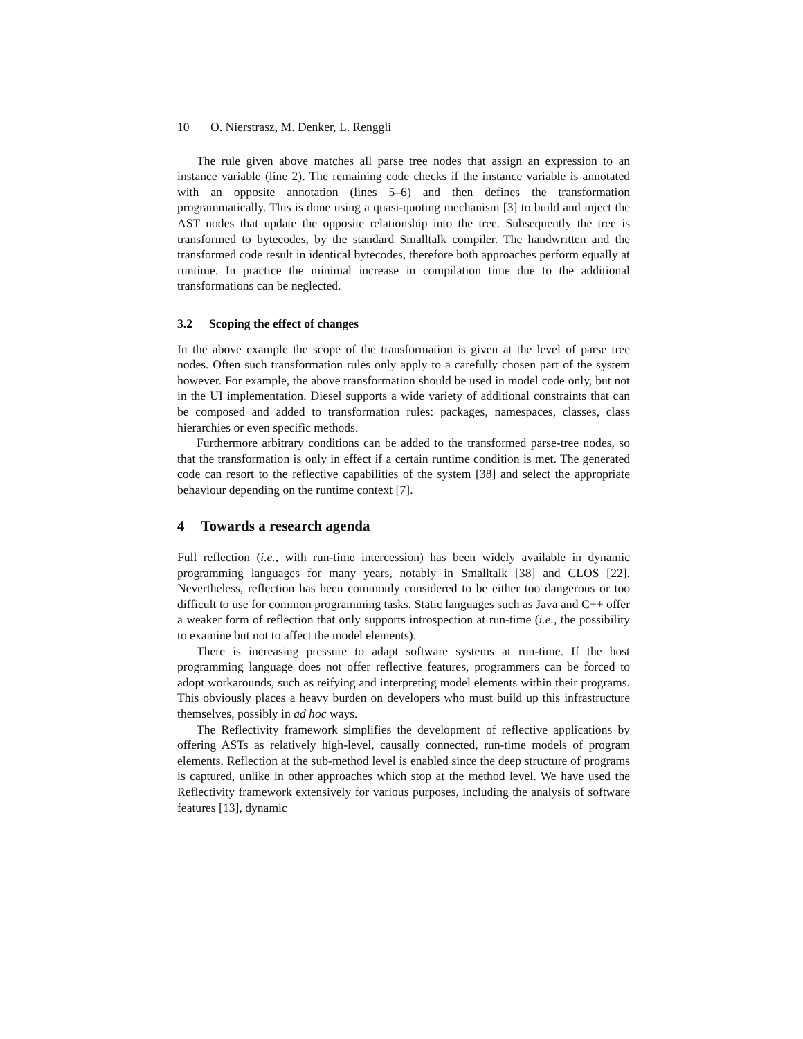10 O. Nierstrasz, M. Denker, L. Renggli
The rule given above matches all parse tree nodes that assign an expression to an instance variable (line 2). The remaining code checks if the instance variable is annotated with an opposite annotation (lines 5–6) and then defines the transformation programmatically. This is done using a quasi-quoting mechanism [3] to build and inject the AST nodes that update the opposite relationship into the tree. Subsequently the tree is transformed to bytecodes, by the standard Smalltalk compiler. The handwritten and the transformed code result in identical bytecodes, therefore both approaches perform equally at runtime. In practice the minimal increase in compilation time due to the additional transformations can be neglected.
3.2 Scoping the effect of changes
In the above example the scope of the transformation is given at the level of parse tree nodes. Often such transformation rules only apply to a carefully chosen part of the system however. For example, the above transformation should be used in model code only, but not in the UI implementation. Diesel supports a wide variety of additional constraints that can be composed and added to transformation rules: packages, namespaces, classes, class hierarchies or even specific methods.
Furthermore arbitrary conditions can be added to the transformed parse-tree nodes, so that the transformation is only in effect if a certain runtime condition is met. The generated code can resort to the reflective capabilities of the system [38] and select the appropriate behaviour depending on the runtime context [7].
4 Towards a research agenda
Full reflection (i.e., with run-time intercession) has been widely available in dynamic programming languages for many years, notably in Smalltalk [38] and CLOS [22]. Nevertheless, reflection has been commonly considered to be either too dangerous or too difficult to use for common programming tasks. Static languages such as Java and C++ offer a weaker form of reflection that only supports introspection at run-time (i.e., the possibility to examine but not to affect the model elements).
There is increasing pressure to adapt software systems at run-time. If the host programming language does not offer reflective features, programmers can be forced to adopt workarounds, such as reifying and interpreting model elements within their programs. This obviously places a heavy burden on developers who must build up this infrastructure themselves, possibly in ad hoc ways.
The Reflectivity framework simplifies the development of reflective applications by offering ASTs as relatively high-level, causally connected, run-time models of program elements. Reflection at the sub-method level is enabled since the deep structure of programs is captured, unlike in other approaches which stop at the method level. We have used the Reflectivity framework extensively for various purposes, including the analysis of software features [13], dynamic